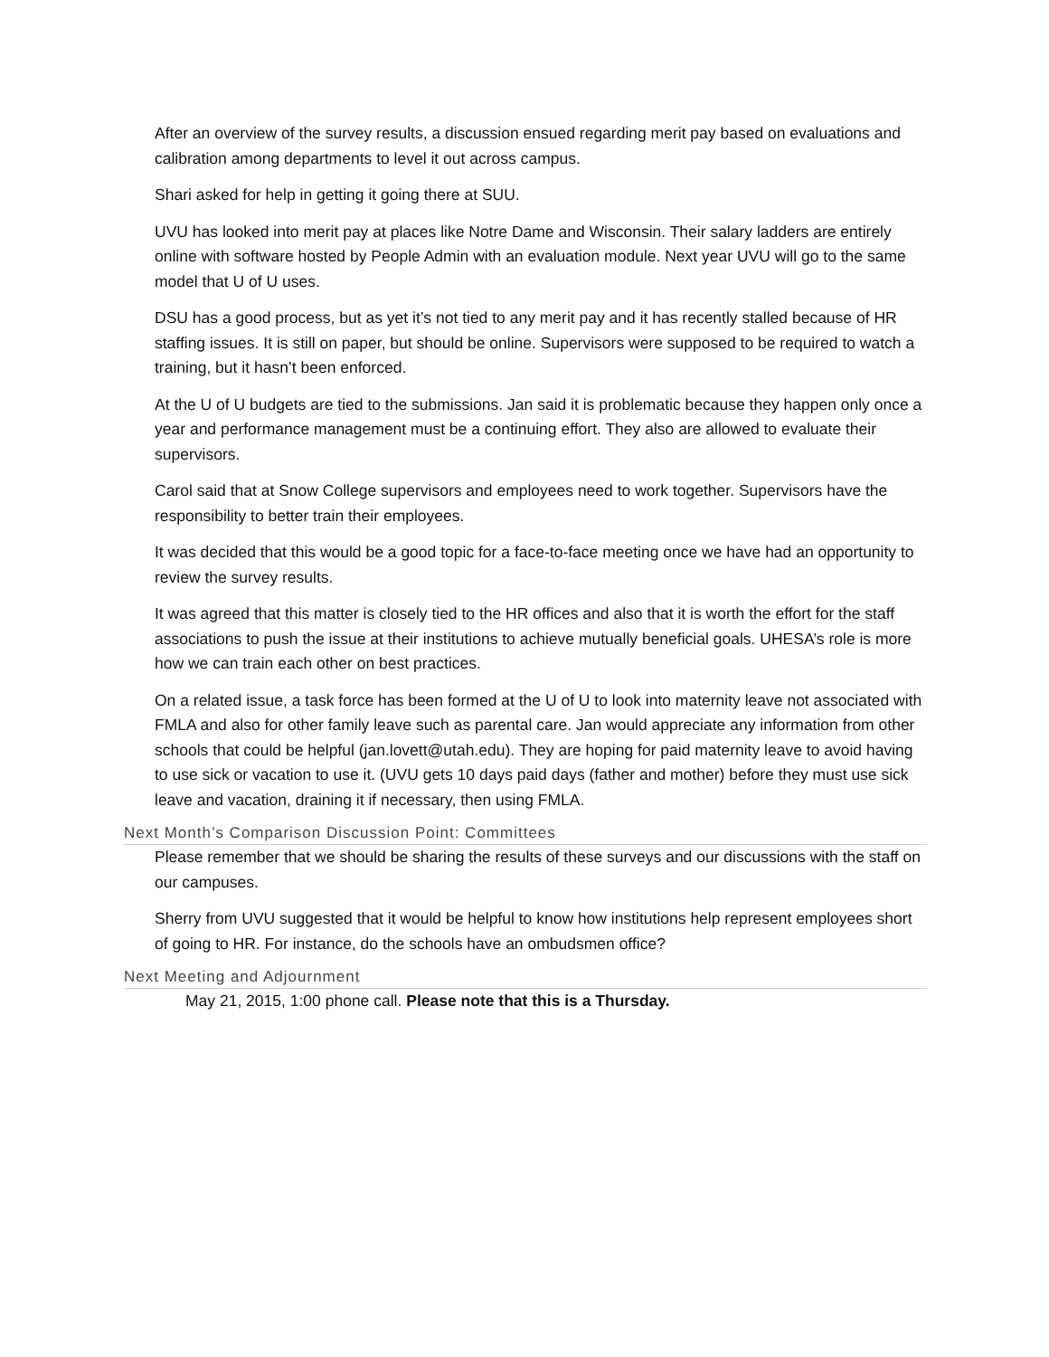After an overview of the survey results, a discussion ensued regarding merit pay based on evaluations and calibration among departments to level it out across campus.
Shari asked for help in getting it going there at SUU.
UVU has looked into merit pay at places like Notre Dame and Wisconsin. Their salary ladders are entirely online with software hosted by People Admin with an evaluation module. Next year UVU will go to the same model that U of U uses.
DSU has a good process, but as yet it’s not tied to any merit pay and it has recently stalled because of HR staffing issues. It is still on paper, but should be online. Supervisors were supposed to be required to watch a training, but it hasn’t been enforced.
At the U of U budgets are tied to the submissions. Jan said it is problematic because they happen only once a year and performance management must be a continuing effort. They also are allowed to evaluate their supervisors.
Carol said that at Snow College supervisors and employees need to work together. Supervisors have the responsibility to better train their employees.
It was decided that this would be a good topic for a face-to-face meeting once we have had an opportunity to review the survey results.
It was agreed that this matter is closely tied to the HR offices and also that it is worth the effort for the staff associations to push the issue at their institutions to achieve mutually beneficial goals. UHESA’s role is more how we can train each other on best practices.
On a related issue, a task force has been formed at the U of U to look into maternity leave not associated with FMLA and also for other family leave such as parental care. Jan would appreciate any information from other schools that could be helpful (jan.lovett@utah.edu). They are hoping for paid maternity leave to avoid having to use sick or vacation to use it. (UVU gets 10 days paid days (father and mother) before they must use sick leave and vacation, draining it if necessary, then using FMLA.
Next Month’s Comparison Discussion Point: Committees
Please remember that we should be sharing the results of these surveys and our discussions with the staff on our campuses.
Sherry from UVU suggested that it would be helpful to know how institutions help represent employees short of going to HR. For instance, do the schools have an ombudsmen office?
Next Meeting and Adjournment
May 21, 2015, 1:00 phone call. Please note that this is a Thursday.